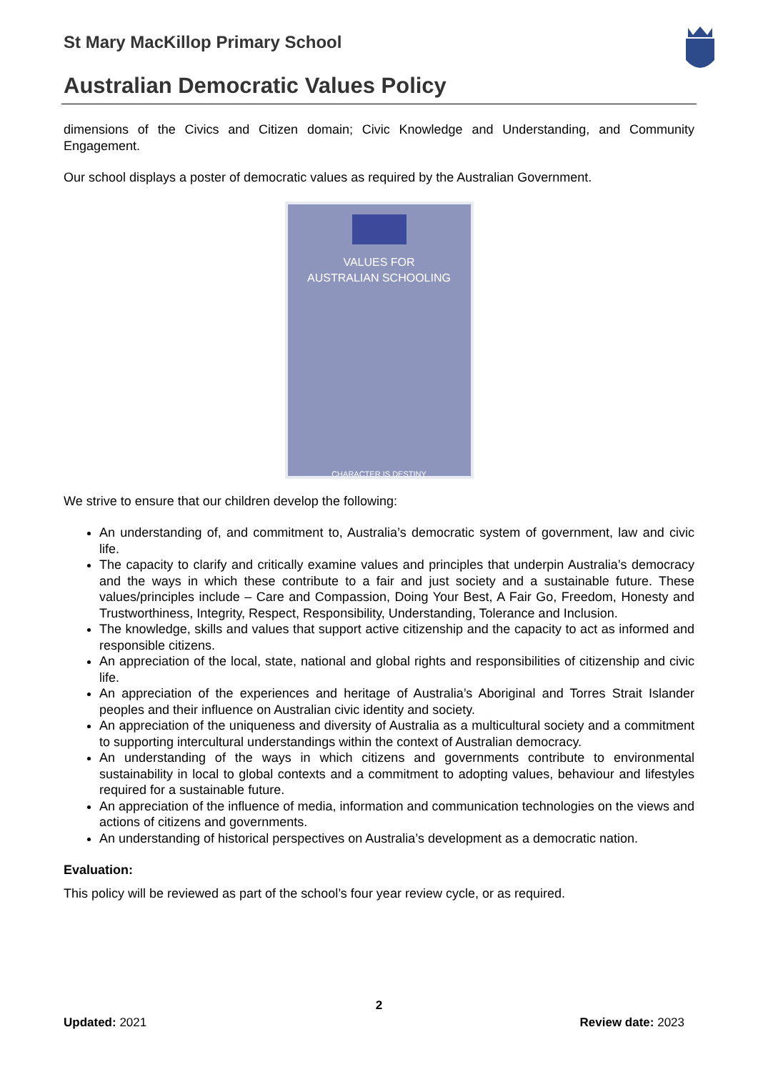St Mary MacKillop Primary School
Australian Democratic Values Policy
dimensions of the Civics and Citizen domain; Civic Knowledge and Understanding, and Community Engagement.
Our school displays a poster of democratic values as required by the Australian Government.
VALUES FOR
AUSTRALIAN SCHOOLING
CHARACTER IS DESTINY
We strive to ensure that our children develop the following:
An understanding of, and commitment to, Australia’s democratic system of government, law and civic life.
The capacity to clarify and critically examine values and principles that underpin Australia’s democracy and the ways in which these contribute to a fair and just society and a sustainable future. These values/principles include – Care and Compassion, Doing Your Best, A Fair Go, Freedom, Honesty and Trustworthiness, Integrity, Respect, Responsibility, Understanding, Tolerance and Inclusion.
The knowledge, skills and values that support active citizenship and the capacity to act as informed and responsible citizens.
An appreciation of the local, state, national and global rights and responsibilities of citizenship and civic life.
An appreciation of the experiences and heritage of Australia’s Aboriginal and Torres Strait Islander peoples and their influence on Australian civic identity and society.
An appreciation of the uniqueness and diversity of Australia as a multicultural society and a commitment to supporting intercultural understandings within the context of Australian democracy.
An understanding of the ways in which citizens and governments contribute to environmental sustainability in local to global contexts and a commitment to adopting values, behaviour and lifestyles required for a sustainable future.
An appreciation of the influence of media, information and communication technologies on the views and actions of citizens and governments.
An understanding of historical perspectives on Australia’s development as a democratic nation.
Evaluation:
This policy will be reviewed as part of the school’s four year review cycle, or as required.
2
Updated: 2021 Review date: 2023